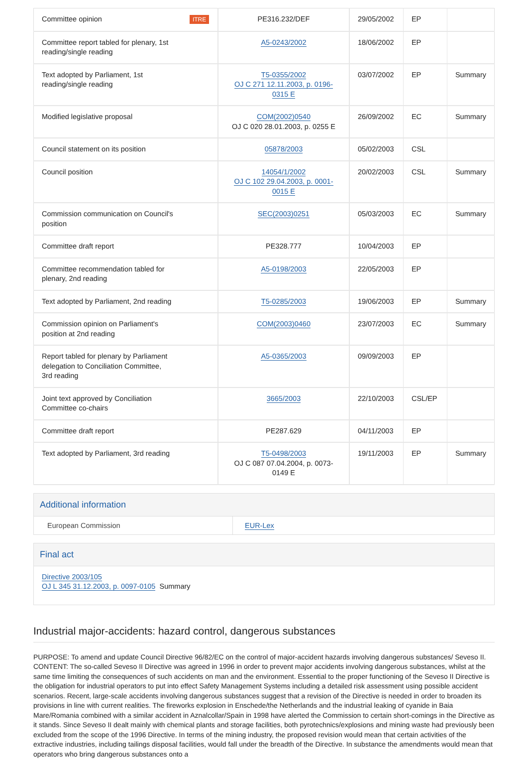| Committee opinion | ITRE | PE316.232/DEF | 29/05/2002 | EP | |
| Committee report tabled for plenary, 1st reading/single reading | | A5-0243/2002 | 18/06/2002 | EP | |
| Text adopted by Parliament, 1st reading/single reading | | T5-0355/2002 OJ C 271 12.11.2003, p. 0196-0315 E | 03/07/2002 | EP | Summary |
| Modified legislative proposal | | COM(2002)0540 OJ C 020 28.01.2003, p. 0255 E | 26/09/2002 | EC | Summary |
| Council statement on its position | | 05878/2003 | 05/02/2003 | CSL | |
| Council position | | 14054/1/2002 OJ C 102 29.04.2003, p. 0001-0015 E | 20/02/2003 | CSL | Summary |
| Commission communication on Council's position | | SEC(2003)0251 | 05/03/2003 | EC | Summary |
| Committee draft report | | PE328.777 | 10/04/2003 | EP | |
| Committee recommendation tabled for plenary, 2nd reading | | A5-0198/2003 | 22/05/2003 | EP | |
| Text adopted by Parliament, 2nd reading | | T5-0285/2003 | 19/06/2003 | EP | Summary |
| Commission opinion on Parliament's position at 2nd reading | | COM(2003)0460 | 23/07/2003 | EC | Summary |
| Report tabled for plenary by Parliament delegation to Conciliation Committee, 3rd reading | | A5-0365/2003 | 09/09/2003 | EP | |
| Joint text approved by Conciliation Committee co-chairs | | 3665/2003 | 22/10/2003 | CSL/EP | |
| Committee draft report | | PE287.629 | 04/11/2003 | EP | |
| Text adopted by Parliament, 3rd reading | | T5-0498/2003 OJ C 087 07.04.2004, p. 0073-0149 E | 19/11/2003 | EP | Summary |
Additional information
European Commission EUR-Lex
Final act
Directive 2003/105
OJ L 345 31.12.2003, p. 0097-0105 Summary
Industrial major-accidents: hazard control, dangerous substances
PURPOSE: To amend and update Council Directive 96/82/EC on the control of major-accident hazards involving dangerous substances/ Seveso II. CONTENT: The so-called Seveso II Directive was agreed in 1996 in order to prevent major accidents involving dangerous substances, whilst at the same time limiting the consequences of such accidents on man and the environment. Essential to the proper functioning of the Seveso II Directive is the obligation for industrial operators to put into effect Safety Management Systems including a detailed risk assessment using possible accident scenarios. Recent, large-scale accidents involving dangerous substances suggest that a revision of the Directive is needed in order to broaden its provisions in line with current realities. The fireworks explosion in Enschede/the Netherlands and the industrial leaking of cyanide in Baia Mare/Romania combined with a similar accident in Aznalcollar/Spain in 1998 have alerted the Commission to certain short-comings in the Directive as it stands. Since Seveso II dealt mainly with chemical plants and storage facilities, both pyrotechnics/explosions and mining waste had previously been excluded from the scope of the 1996 Directive. In terms of the mining industry, the proposed revision would mean that certain activities of the extractive industries, including tailings disposal facilities, would fall under the breadth of the Directive. In substance the amendments would mean that operators who bring dangerous substances onto a